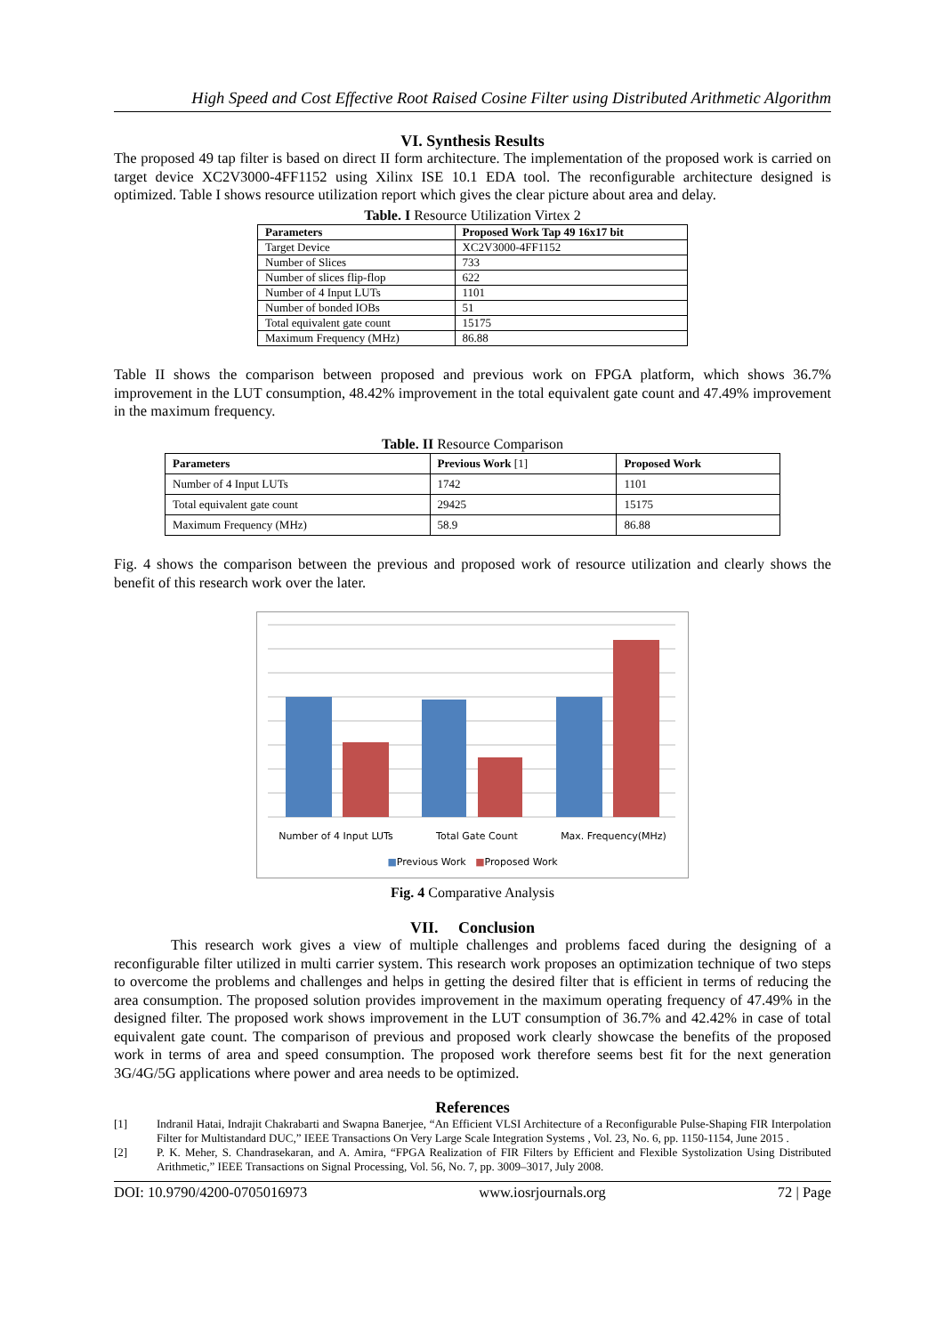High Speed and Cost Effective Root Raised Cosine Filter using Distributed Arithmetic Algorithm
VI. Synthesis Results
The proposed 49 tap filter is based on direct II form architecture. The implementation of the proposed work is carried on target device XC2V3000-4FF1152 using Xilinx ISE 10.1 EDA tool. The reconfigurable architecture designed is optimized. Table I shows resource utilization report which gives the clear picture about area and delay.
Table. I Resource Utilization Virtex 2
| Parameters | Proposed Work Tap 49 16x17 bit |
| --- | --- |
| Target Device | XC2V3000-4FF1152 |
| Number of Slices | 733 |
| Number of slices flip-flop | 622 |
| Number of 4 Input LUTs | 1101 |
| Number of bonded IOBs | 51 |
| Total equivalent gate count | 15175 |
| Maximum Frequency (MHz) | 86.88 |
Table II shows the comparison between proposed and previous work on FPGA platform, which shows 36.7% improvement in the LUT consumption, 48.42% improvement in the total equivalent gate count and 47.49% improvement in the maximum frequency.
Table. II Resource Comparison
| Parameters | Previous Work [1] | Proposed Work |
| --- | --- | --- |
| Number of 4 Input LUTs | 1742 | 1101 |
| Total equivalent gate count | 29425 | 15175 |
| Maximum Frequency (MHz) | 58.9 | 86.88 |
Fig. 4 shows the comparison between the previous and proposed work of resource utilization and clearly shows the benefit of this research work over the later.
Number of 4 Input LUTs Total Gate Count Max. Frequency(MHz)
■Previous Work ■Proposed Work
Fig. 4 Comparative Analysis
VII. Conclusion
This research work gives a view of multiple challenges and problems faced during the designing of a reconfigurable filter utilized in multi carrier system. This research work proposes an optimization technique of two steps to overcome the problems and challenges and helps in getting the desired filter that is efficient in terms of reducing the area consumption. The proposed solution provides improvement in the maximum operating frequency of 47.49% in the designed filter. The proposed work shows improvement in the LUT consumption of 36.7% and 42.42% in case of total equivalent gate count. The comparison of previous and proposed work clearly showcase the benefits of the proposed work in terms of area and speed consumption. The proposed work therefore seems best fit for the next generation 3G/4G/5G applications where power and area needs to be optimized.
References
[1] Indranil Hatai, Indrajit Chakrabarti and Swapna Banerjee, “An Efficient VLSI Architecture of a Reconfigurable Pulse-Shaping FIR Interpolation Filter for Multistandard DUC,” IEEE Transactions On Very Large Scale Integration Systems , Vol. 23, No. 6, pp. 1150-1154, June 2015 .
[2] P. K. Meher, S. Chandrasekaran, and A. Amira, “FPGA Realization of FIR Filters by Efficient and Flexible Systolization Using Distributed Arithmetic,” IEEE Transactions on Signal Processing, Vol. 56, No. 7, pp. 3009–3017, July 2008.
DOI: 10.9790/4200-0705016973 www.iosrjournals.org 72 | Page